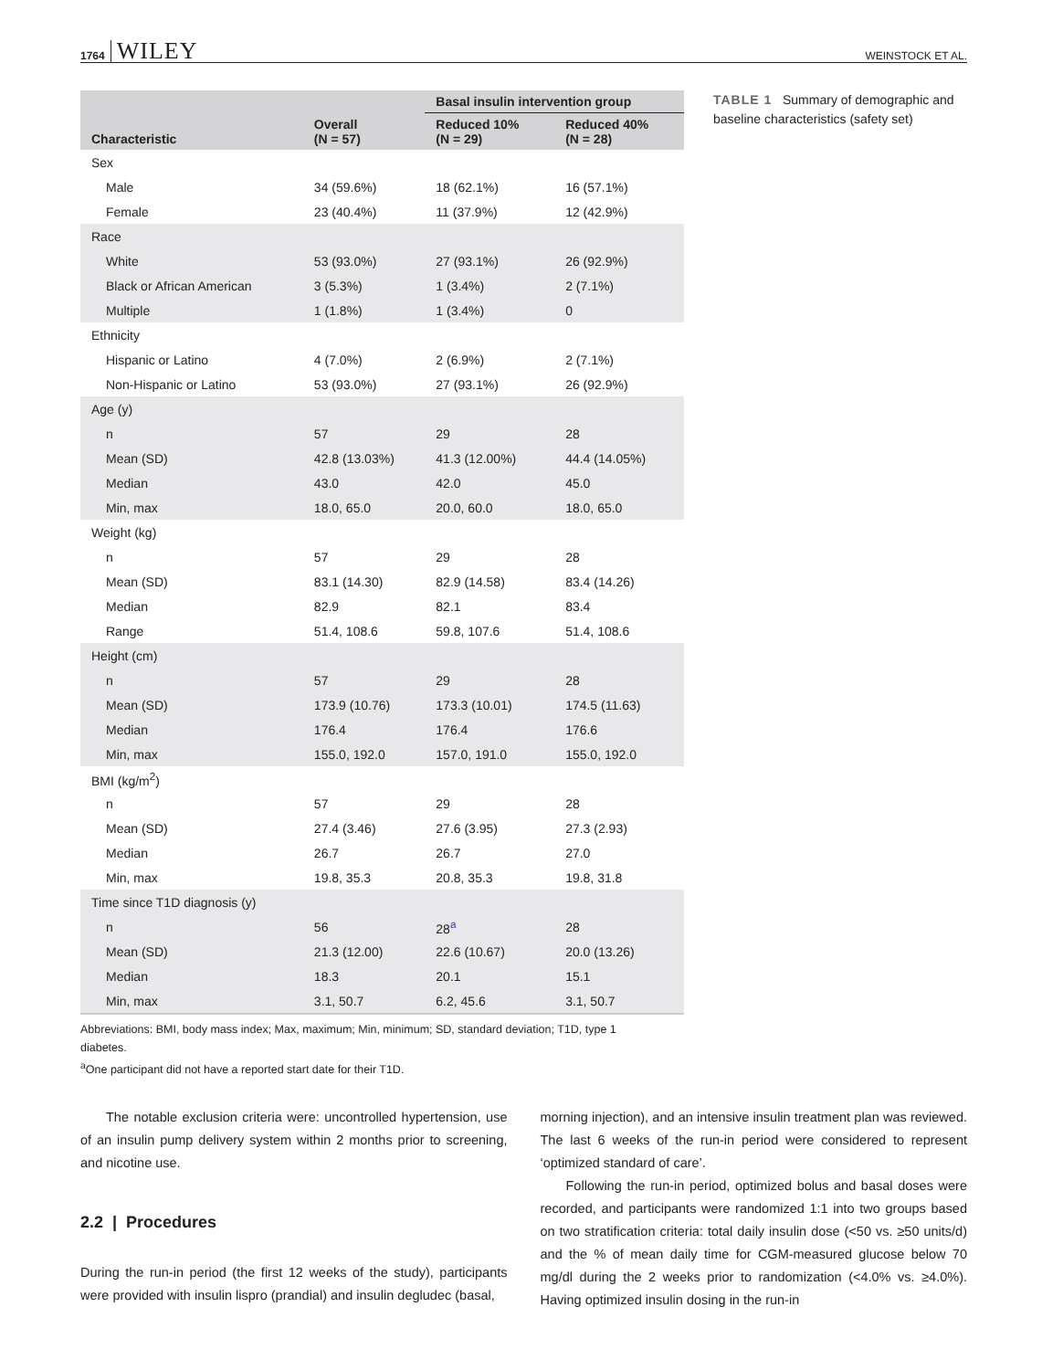1764 WILEY WEINSTOCK ET AL.
| Characteristic | Overall (N = 57) | Basal insulin intervention group | |
| --- | --- | --- | --- |
| | | Reduced 10% (N = 29) | Reduced 40% (N = 28) |
| Sex | | | |
| Male | 34 (59.6%) | 18 (62.1%) | 16 (57.1%) |
| Female | 23 (40.4%) | 11 (37.9%) | 12 (42.9%) |
| Race | | | |
| White | 53 (93.0%) | 27 (93.1%) | 26 (92.9%) |
| Black or African American | 3 (5.3%) | 1 (3.4%) | 2 (7.1%) |
| Multiple | 1 (1.8%) | 1 (3.4%) | 0 |
| Ethnicity | | | |
| Hispanic or Latino | 4 (7.0%) | 2 (6.9%) | 2 (7.1%) |
| Non-Hispanic or Latino | 53 (93.0%) | 27 (93.1%) | 26 (92.9%) |
| Age (y) | | | |
| n | 57 | 29 | 28 |
| Mean (SD) | 42.8 (13.03%) | 41.3 (12.00%) | 44.4 (14.05%) |
| Median | 43.0 | 42.0 | 45.0 |
| Min, max | 18.0, 65.0 | 20.0, 60.0 | 18.0, 65.0 |
| Weight (kg) | | | |
| n | 57 | 29 | 28 |
| Mean (SD) | 83.1 (14.30) | 82.9 (14.58) | 83.4 (14.26) |
| Median | 82.9 | 82.1 | 83.4 |
| Range | 51.4, 108.6 | 59.8, 107.6 | 51.4, 108.6 |
| Height (cm) | | | |
| n | 57 | 29 | 28 |
| Mean (SD) | 173.9 (10.76) | 173.3 (10.01) | 174.5 (11.63) |
| Median | 176.4 | 176.4 | 176.6 |
| Min, max | 155.0, 192.0 | 157.0, 191.0 | 155.0, 192.0 |
| BMI (kg/m<sup>2</sup>) | | | |
| n | 57 | 29 | 28 |
| Mean (SD) | 27.4 (3.46) | 27.6 (3.95) | 27.3 (2.93) |
| Median | 26.7 | 26.7 | 27.0 |
| Min, max | 19.8, 35.3 | 20.8, 35.3 | 19.8, 31.8 |
| Time since T1D diagnosis (y) | | | |
| n | 56 | 28<sup>a</sup> | 28 |
| Mean (SD) | 21.3 (12.00) | 22.6 (10.67) | 20.0 (13.26) |
| Median | 18.3 | 20.1 | 15.1 |
| Min, max | 3.1, 50.7 | 6.2, 45.6 | 3.1, 50.7 |
TABLE 1 Summary of demographic and baseline characteristics (safety set)
Abbreviations: BMI, body mass index; Max, maximum; Min, minimum; SD, standard deviation; T1D, type 1 diabetes.
<sup>a</sup> One participant did not have a reported start date for their T1D.
The notable exclusion criteria were: uncontrolled hypertension, use of an insulin pump delivery system within 2 months prior to screening, and nicotine use.
2.2 | Procedures
During the run-in period (the first 12 weeks of the study), participants were provided with insulin lispro (prandial) and insulin degludec (basal,
morning injection), and an intensive insulin treatment plan was reviewed. The last 6 weeks of the run-in period were considered to represent ‘optimized standard of care’.
Following the run-in period, optimized bolus and basal doses were recorded, and participants were randomized 1:1 into two groups based on two stratification criteria: total daily insulin dose (<50 vs. ≥50 units/d) and the % of mean daily time for CGM-measured glucose below 70 mg/dl during the 2 weeks prior to randomization (<4.0% vs. ≥4.0%). Having optimized insulin dosing in the run-in